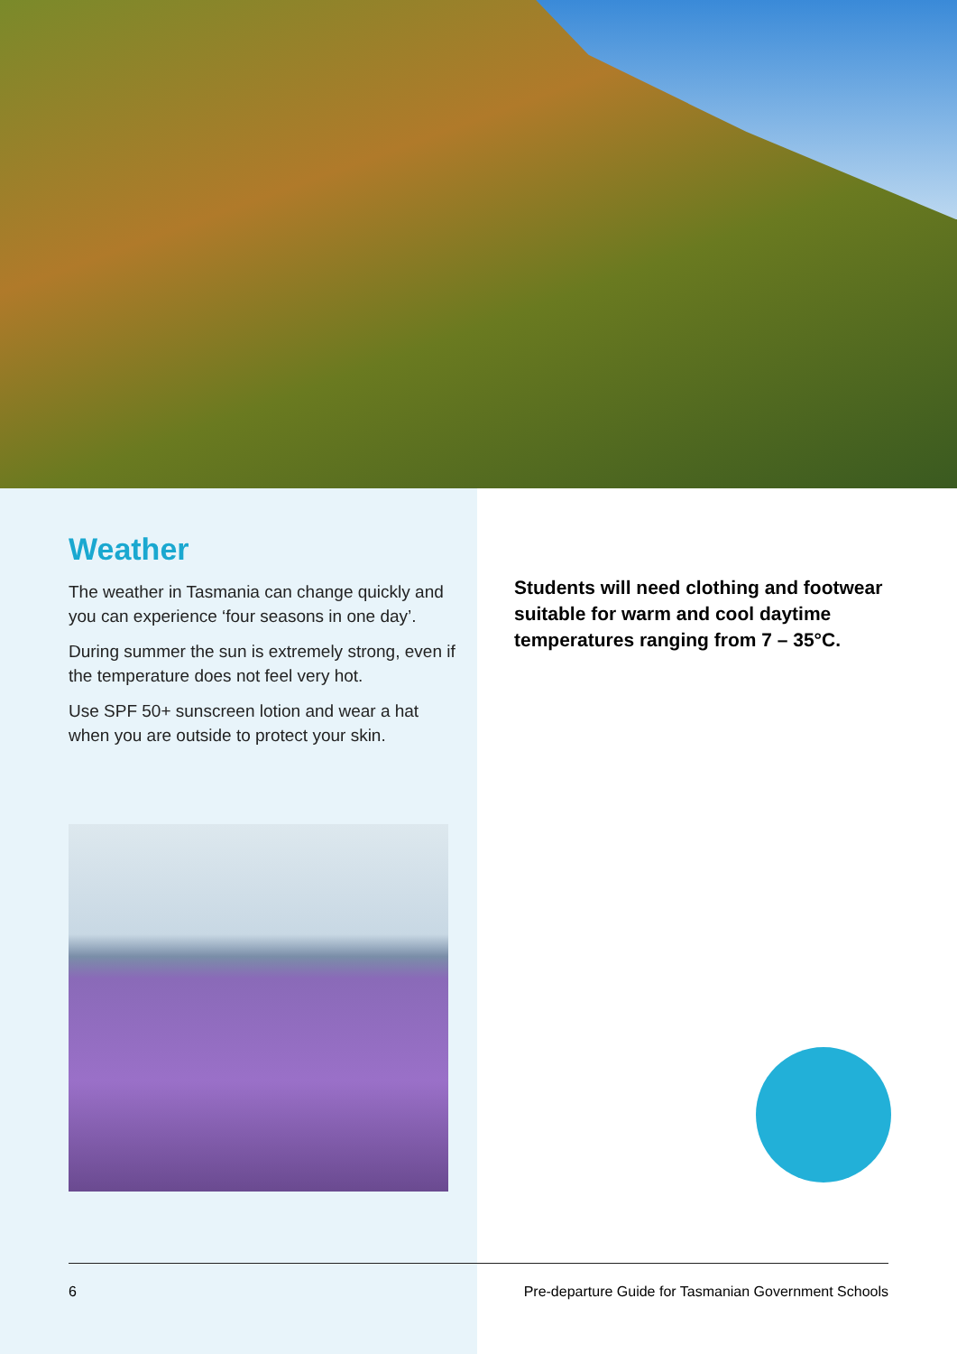Weather
The weather in Tasmania can change quickly and you can experience ‘four seasons in one day’.
During summer the sun is extremely strong, even if the temperature does not feel very hot.
Use SPF 50+ sunscreen lotion and wear a hat when you are outside to protect your skin.
Students will need clothing and footwear suitable for warm and cool daytime temperatures ranging from 7 – 35°C.
6 Pre-departure Guide for Tasmanian Government Schools